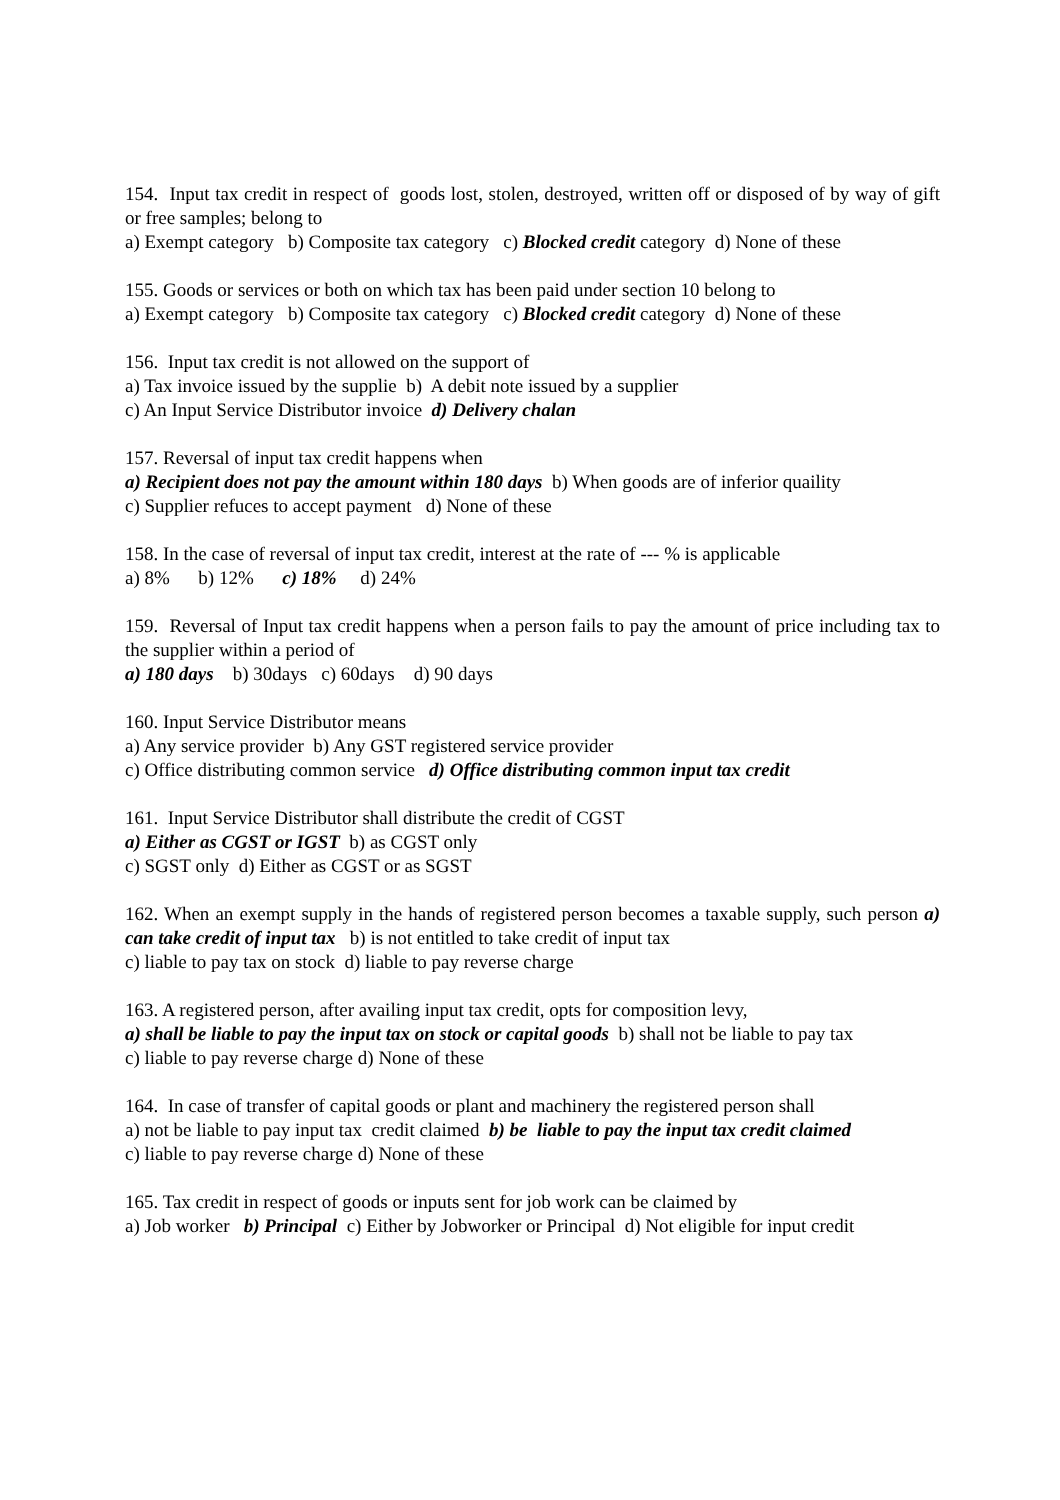154. Input tax credit in respect of goods lost, stolen, destroyed, written off or disposed of by way of gift or free samples; belong to
a) Exempt category b) Composite tax category c) Blocked credit category d) None of these
155. Goods or services or both on which tax has been paid under section 10 belong to
a) Exempt category b) Composite tax category c) Blocked credit category d) None of these
156. Input tax credit is not allowed on the support of
a) Tax invoice issued by the supplie b) A debit note issued by a supplier
c) An Input Service Distributor invoice d) Delivery chalan
157. Reversal of input tax credit happens when
a) Recipient does not pay the amount within 180 days b) When goods are of inferior quaility
c) Supplier refuces to accept payment d) None of these
158. In the case of reversal of input tax credit, interest at the rate of --- % is applicable
a) 8% b) 12% c) 18% d) 24%
159. Reversal of Input tax credit happens when a person fails to pay the amount of price including tax to the supplier within a period of
a) 180 days b) 30days c) 60days d) 90 days
160. Input Service Distributor means
a) Any service provider b) Any GST registered service provider
c) Office distributing common service d) Office distributing common input tax credit
161. Input Service Distributor shall distribute the credit of CGST
a) Either as CGST or IGST b) as CGST only
c) SGST only d) Either as CGST or as SGST
162. When an exempt supply in the hands of registered person becomes a taxable supply, such person a) can take credit of input tax b) is not entitled to take credit of input tax
c) liable to pay tax on stock d) liable to pay reverse charge
163. A registered person, after availing input tax credit, opts for composition levy,
a) shall be liable to pay the input tax on stock or capital goods b) shall not be liable to pay tax
c) liable to pay reverse charge d) None of these
164. In case of transfer of capital goods or plant and machinery the registered person shall
a) not be liable to pay input tax credit claimed b) be liable to pay the input tax credit claimed
c) liable to pay reverse charge d) None of these
165. Tax credit in respect of goods or inputs sent for job work can be claimed by
a) Job worker b) Principal c) Either by Jobworker or Principal d) Not eligible for input credit